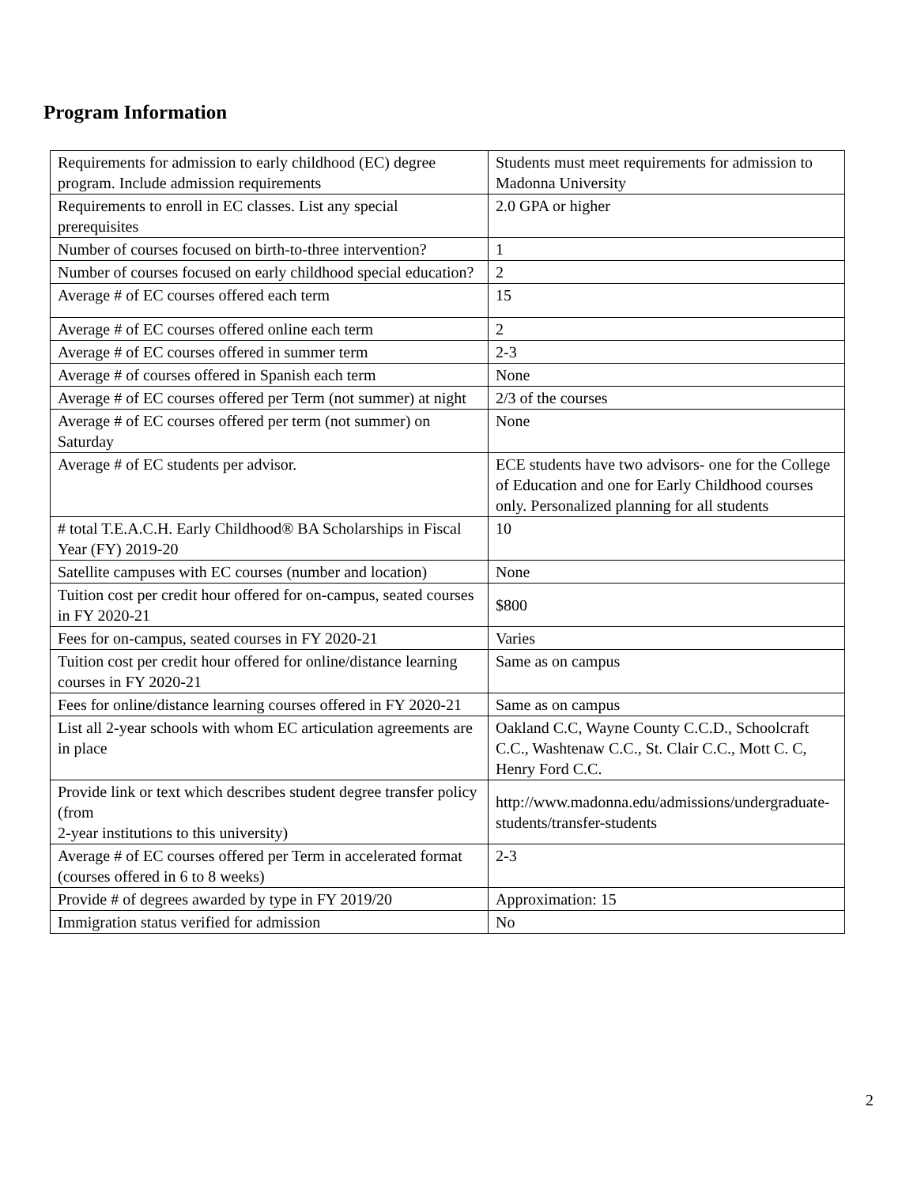Program Information
| Requirements for admission to early childhood (EC) degree program. Include admission requirements | Students must meet requirements for admission to Madonna University |
| Requirements to enroll in EC classes. List any special prerequisites | 2.0 GPA or higher |
| Number of courses focused on birth-to-three intervention? | 1 |
| Number of courses focused on early childhood special education? | 2 |
| Average # of EC courses offered each term | 15 |
| Average # of EC courses offered online each term | 2 |
| Average # of EC courses offered in summer term | 2-3 |
| Average # of courses offered in Spanish each term | None |
| Average # of EC courses offered per Term (not summer) at night | 2/3 of the courses |
| Average # of EC courses offered per term (not summer) on Saturday | None |
| Average # of EC students per advisor. | ECE students have two advisors- one for the College of Education and one for Early Childhood courses only. Personalized planning for all students |
| # total T.E.A.C.H. Early Childhood® BA Scholarships in Fiscal Year (FY) 2019-20 | 10 |
| Satellite campuses with EC courses (number and location) | None |
| Tuition cost per credit hour offered for on-campus, seated courses in FY 2020-21 | $800 |
| Fees for on-campus, seated courses in FY 2020-21 | Varies |
| Tuition cost per credit hour offered for online/distance learning courses in FY 2020-21 | Same as on campus |
| Fees for online/distance learning courses offered in FY 2020-21 | Same as on campus |
| List all 2-year schools with whom EC articulation agreements are in place | Oakland C.C, Wayne County C.C.D., Schoolcraft C.C., Washtenaw C.C., St. Clair C.C., Mott C. C, Henry Ford C.C. |
| Provide link or text which describes student degree transfer policy (from 2-year institutions to this university) | http://www.madonna.edu/admissions/undergraduate-students/transfer-students |
| Average # of EC courses offered per Term in accelerated format (courses offered in 6 to 8 weeks) | 2-3 |
| Provide # of degrees awarded by type in FY 2019/20 | Approximation: 15 |
| Immigration status verified for admission | No |
2